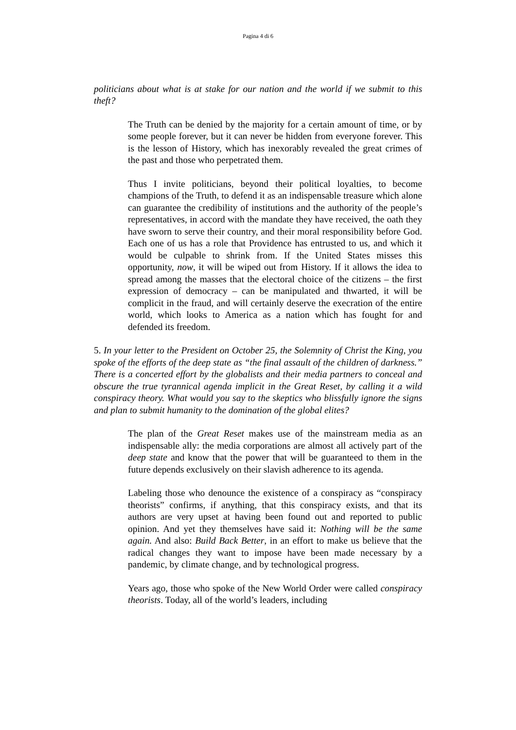Pagina 4 di 6
politicians about what is at stake for our nation and the world if we submit to this theft?
The Truth can be denied by the majority for a certain amount of time, or by some people forever, but it can never be hidden from everyone forever. This is the lesson of History, which has inexorably revealed the great crimes of the past and those who perpetrated them.
Thus I invite politicians, beyond their political loyalties, to become champions of the Truth, to defend it as an indispensable treasure which alone can guarantee the credibility of institutions and the authority of the people’s representatives, in accord with the mandate they have received, the oath they have sworn to serve their country, and their moral responsibility before God. Each one of us has a role that Providence has entrusted to us, and which it would be culpable to shrink from. If the United States misses this opportunity, now, it will be wiped out from History. If it allows the idea to spread among the masses that the electoral choice of the citizens – the first expression of democracy – can be manipulated and thwarted, it will be complicit in the fraud, and will certainly deserve the execration of the entire world, which looks to America as a nation which has fought for and defended its freedom.
5. In your letter to the President on October 25, the Solemnity of Christ the King, you spoke of the efforts of the deep state as “the final assault of the children of darkness.” There is a concerted effort by the globalists and their media partners to conceal and obscure the true tyrannical agenda implicit in the Great Reset, by calling it a wild conspiracy theory. What would you say to the skeptics who blissfully ignore the signs and plan to submit humanity to the domination of the global elites?
The plan of the Great Reset makes use of the mainstream media as an indispensable ally: the media corporations are almost all actively part of the deep state and know that the power that will be guaranteed to them in the future depends exclusively on their slavish adherence to its agenda.
Labeling those who denounce the existence of a conspiracy as “conspiracy theorists” confirms, if anything, that this conspiracy exists, and that its authors are very upset at having been found out and reported to public opinion. And yet they themselves have said it: Nothing will be the same again. And also: Build Back Better, in an effort to make us believe that the radical changes they want to impose have been made necessary by a pandemic, by climate change, and by technological progress.
Years ago, those who spoke of the New World Order were called conspiracy theorists. Today, all of the world’s leaders, including